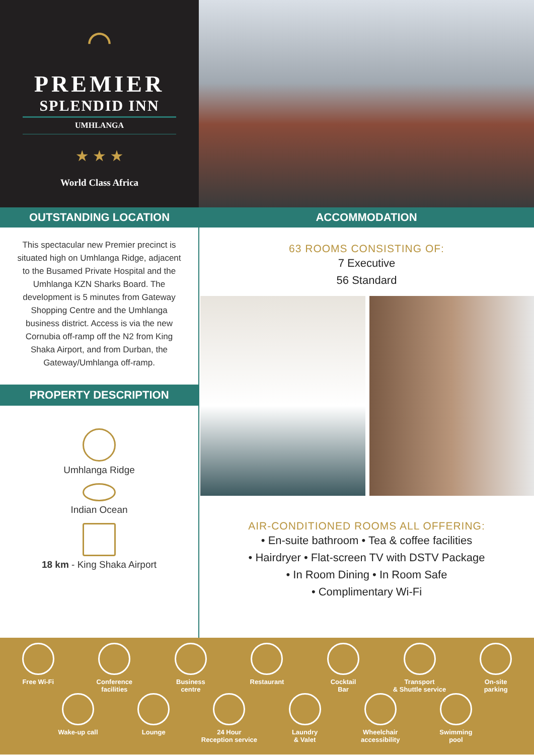⌒
PREMIER
SPLENDID INN
UMHLANGA
★ ★ ★
World Class Africa
OUTSTANDING LOCATION ACCOMMODATION
This spectacular new Premier precinct is situated high on Umhlanga Ridge, adjacent to the Busamed Private Hospital and the Umhlanga KZN Sharks Board. The development is 5 minutes from Gateway Shopping Centre and the Umhlanga business district. Access is via the new Cornubia off-ramp off the N2 from King Shaka Airport, and from Durban, the Gateway/Umhlanga off-ramp.
PROPERTY DESCRIPTION
Umhlanga Ridge
Indian Ocean
18 km - King Shaka Airport
63 ROOMS CONSISTING OF:
7 Executive
56 Standard
AIR-CONDITIONED ROOMS ALL OFFERING:
• En-suite bathroom • Tea & coffee facilities
• Hairdryer • Flat-screen TV with DSTV Package
• In Room Dining • In Room Safe
• Complimentary Wi-Fi
Free Wi-Fi Conference
facilities
Business
centre
Restaurant Cocktail
Bar
Transport
& Shuttle service
On-site
parking
Wake-up call Lounge 24 Hour
Reception service
Laundry
& Valet
Wheelchair
accessibility
Swimming
pool